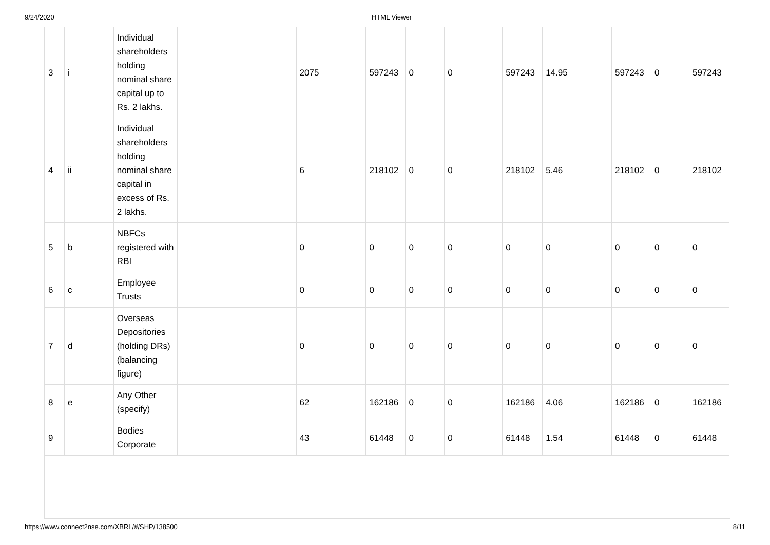9/24/2020 HTML Viewer
| 3 | i | Individual shareholders holding nominal share capital up to Rs. 2 lakhs. | | | 2075 | 597243 | 0 | 0 | 597243 | 14.95 | 597243 | 0 | 597243 |
| 4 | ii | Individual shareholders holding nominal share capital in excess of Rs. 2 lakhs. | | | 6 | 218102 | 0 | 0 | 218102 | 5.46 | 218102 | 0 | 218102 |
| 5 | b | NBFCs registered with RBI | | | 0 | 0 | 0 | 0 | 0 | 0 | 0 | 0 | 0 |
| 6 | c | Employee Trusts | | | 0 | 0 | 0 | 0 | 0 | 0 | 0 | 0 | 0 |
| 7 | d | Overseas Depositories (holding DRs) (balancing figure) | | | 0 | 0 | 0 | 0 | 0 | 0 | 0 | 0 | 0 |
| 8 | e | Any Other (specify) | | | 62 | 162186 | 0 | 0 | 162186 | 4.06 | 162186 | 0 | 162186 |
| 9 | | Bodies Corporate | | | 43 | 61448 | 0 | 0 | 61448 | 1.54 | 61448 | 0 | 61448 |
https://www.connect2nse.com/XBRL/#/SHP/138500 8/11